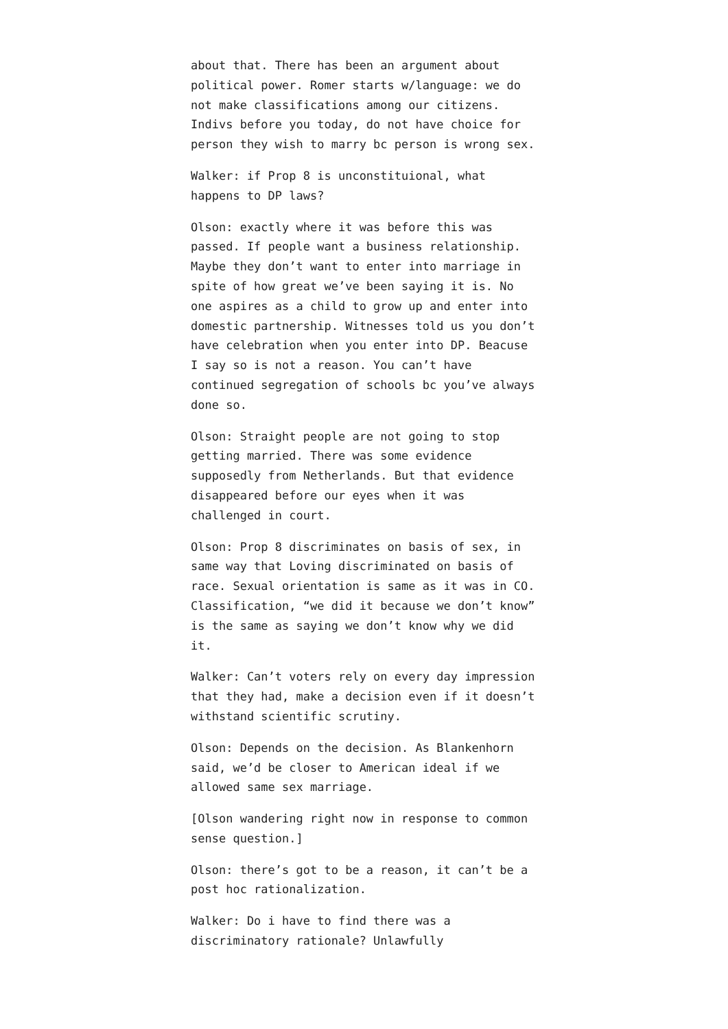about that. There has been an argument about political power. Romer starts w/language: we do not make classifications among our citizens. Indivs before you today, do not have choice for person they wish to marry bc person is wrong sex.
Walker: if Prop 8 is unconstituional, what happens to DP laws?
Olson: exactly where it was before this was passed. If people want a business relationship. Maybe they don’t want to enter into marriage in spite of how great we’ve been saying it is. No one aspires as a child to grow up and enter into domestic partnership. Witnesses told us you don’t have celebration when you enter into DP. Beacuse I say so is not a reason. You can’t have continued segregation of schools bc you’ve always done so.
Olson: Straight people are not going to stop getting married. There was some evidence supposedly from Netherlands. But that evidence disappeared before our eyes when it was challenged in court.
Olson: Prop 8 discriminates on basis of sex, in same way that Loving discriminated on basis of race. Sexual orientation is same as it was in CO. Classification, “we did it because we don’t know” is the same as saying we don’t know why we did it.
Walker: Can’t voters rely on every day impression that they had, make a decision even if it doesn’t withstand scientific scrutiny.
Olson: Depends on the decision. As Blankenhorn said, we’d be closer to American ideal if we allowed same sex marriage.
[Olson wandering right now in response to common sense question.]
Olson: there’s got to be a reason, it can’t be a post hoc rationalization.
Walker: Do i have to find there was a discriminatory rationale? Unlawfully